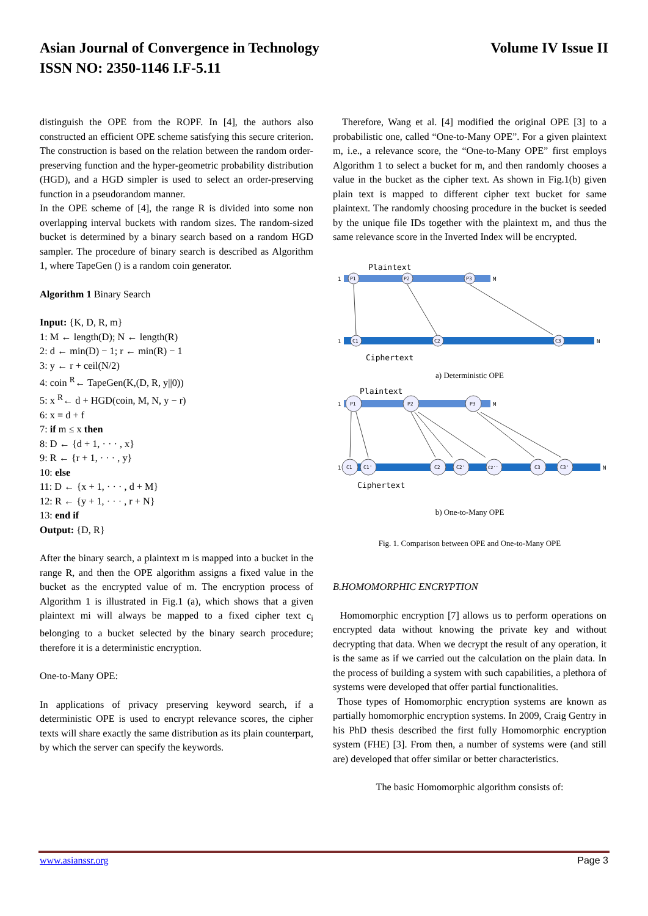Asian Journal of Convergence in Technology
ISSN NO: 2350-1146 I.F-5.11
Volume IV Issue II
distinguish the OPE from the ROPF. In [4], the authors also constructed an efficient OPE scheme satisfying this secure criterion. The construction is based on the relation between the random order-preserving function and the hyper-geometric probability distribution (HGD), and a HGD simpler is used to select an order-preserving function in a pseudorandom manner.
In the OPE scheme of [4], the range R is divided into some non overlapping interval buckets with random sizes. The random-sized bucket is determined by a binary search based on a random HGD sampler. The procedure of binary search is described as Algorithm 1, where TapeGen () is a random coin generator.
Algorithm 1 Binary Search
Input: {K, D, R, m}
1: M ← length(D); N ← length(R)
2: d ← min(D) − 1; r ← min(R) − 1
3: y ← r + ceil(N/2)
4: coin <sup>R</sup>← TapeGen(K,(D, R, y||0))
5: x <sup>R</sup>← d + HGD(coin, M, N, y − r)
6: x = d + f
7: if m ≤ x then
8: D ← {d + 1, · · · , x}
9: R ← {r + 1, · · · , y}
10: else
11: D ← {x + 1, · · · , d + M}
12: R ← {y + 1, · · · , r + N}
13: end if
Output: {D, R}
After the binary search, a plaintext m is mapped into a bucket in the range R, and then the OPE algorithm assigns a fixed value in the bucket as the encrypted value of m. The encryption process of Algorithm 1 is illustrated in Fig.1 (a), which shows that a given plaintext mi will always be mapped to a fixed cipher text c<sub>i</sub> belonging to a bucket selected by the binary search procedure; therefore it is a deterministic encryption.
One-to-Many OPE:
In applications of privacy preserving keyword search, if a deterministic OPE is used to encrypt relevance scores, the cipher texts will share exactly the same distribution as its plain counterpart, by which the server can specify the keywords.
Therefore, Wang et al. [4] modified the original OPE [3] to a probabilistic one, called “One-to-Many OPE”. For a given plaintext m, i.e., a relevance score, the “One-to-Many OPE” first employs Algorithm 1 to select a bucket for m, and then randomly chooses a value in the bucket as the cipher text. As shown in Fig.1(b) given plain text is mapped to different cipher text bucket for same plaintext. The randomly choosing procedure in the bucket is seeded by the unique file IDs together with the plaintext m, and thus the same relevance score in the Inverted Index will be encrypted.
Plaintext
1
M
P1
P2
P3
1
N
C1
C2
C3
Ciphertext
a) Deterministic OPE
Plaintext
1
M
P1
P2
P3
1
N
C1
C1'
C2
C2'
C2''
C3
C3'
Ciphertext
b) One-to-Many OPE
Fig. 1. Comparison between OPE and One-to-Many OPE
B.HOMOMORPHIC ENCRYPTION
Homomorphic encryption [7] allows us to perform operations on encrypted data without knowing the private key and without decrypting that data. When we decrypt the result of any operation, it is the same as if we carried out the calculation on the plain data. In the process of building a system with such capabilities, a plethora of systems were developed that offer partial functionalities.
Those types of Homomorphic encryption systems are known as partially homomorphic encryption systems. In 2009, Craig Gentry in his PhD thesis described the first fully Homomorphic encryption system (FHE) [3]. From then, a number of systems were (and still are) developed that offer similar or better characteristics.
The basic Homomorphic algorithm consists of:
www.asianssr.org Page 3